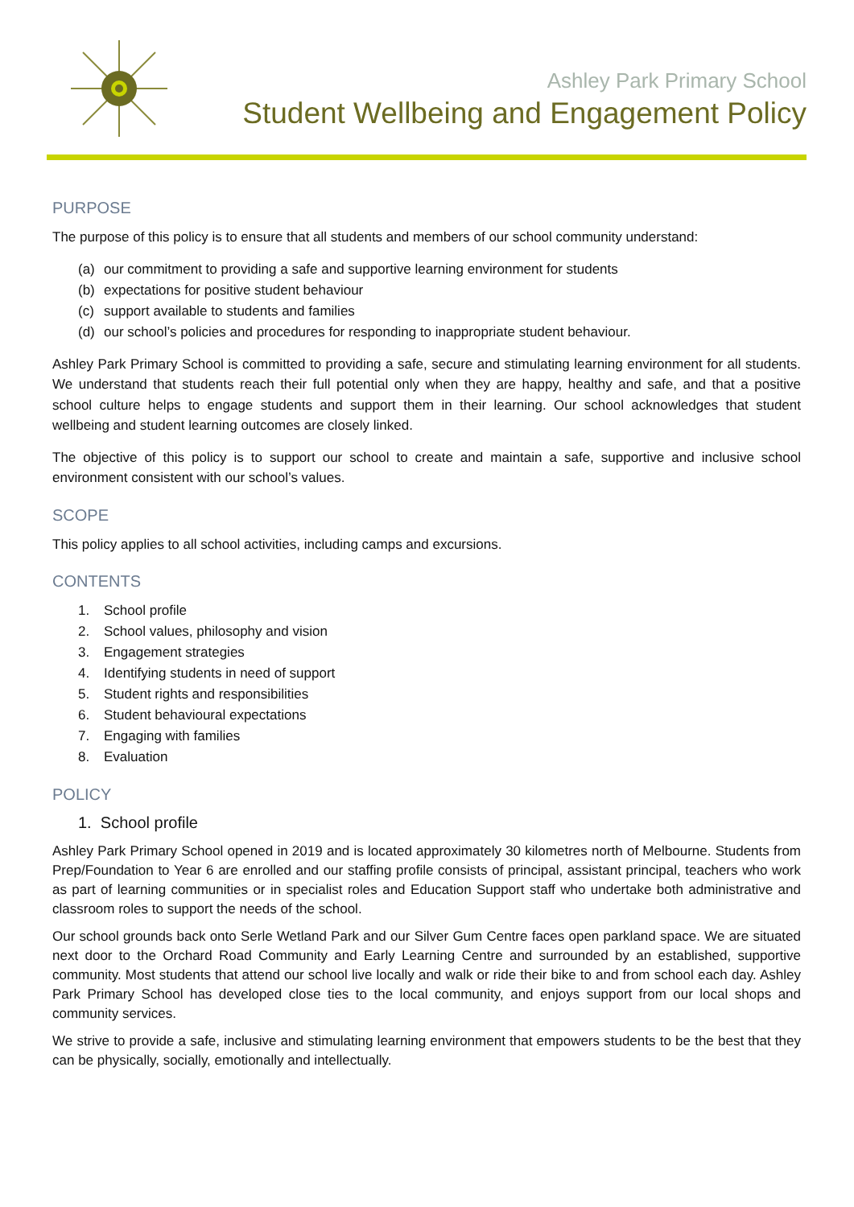Ashley Park Primary School
Student Wellbeing and Engagement Policy
PURPOSE
The purpose of this policy is to ensure that all students and members of our school community understand:
(a) our commitment to providing a safe and supportive learning environment for students
(b) expectations for positive student behaviour
(c) support available to students and families
(d) our school’s policies and procedures for responding to inappropriate student behaviour.
Ashley Park Primary School is committed to providing a safe, secure and stimulating learning environment for all students. We understand that students reach their full potential only when they are happy, healthy and safe, and that a positive school culture helps to engage students and support them in their learning. Our school acknowledges that student wellbeing and student learning outcomes are closely linked.
The objective of this policy is to support our school to create and maintain a safe, supportive and inclusive school environment consistent with our school’s values.
SCOPE
This policy applies to all school activities, including camps and excursions.
CONTENTS
1. School profile
2. School values, philosophy and vision
3. Engagement strategies
4. Identifying students in need of support
5. Student rights and responsibilities
6. Student behavioural expectations
7. Engaging with families
8. Evaluation
POLICY
1. School profile
Ashley Park Primary School opened in 2019 and is located approximately 30 kilometres north of Melbourne. Students from Prep/Foundation to Year 6 are enrolled and our staffing profile consists of principal, assistant principal, teachers who work as part of learning communities or in specialist roles and Education Support staff who undertake both administrative and classroom roles to support the needs of the school.
Our school grounds back onto Serle Wetland Park and our Silver Gum Centre faces open parkland space. We are situated next door to the Orchard Road Community and Early Learning Centre and surrounded by an established, supportive community. Most students that attend our school live locally and walk or ride their bike to and from school each day. Ashley Park Primary School has developed close ties to the local community, and enjoys support from our local shops and community services.
We strive to provide a safe, inclusive and stimulating learning environment that empowers students to be the best that they can be physically, socially, emotionally and intellectually.